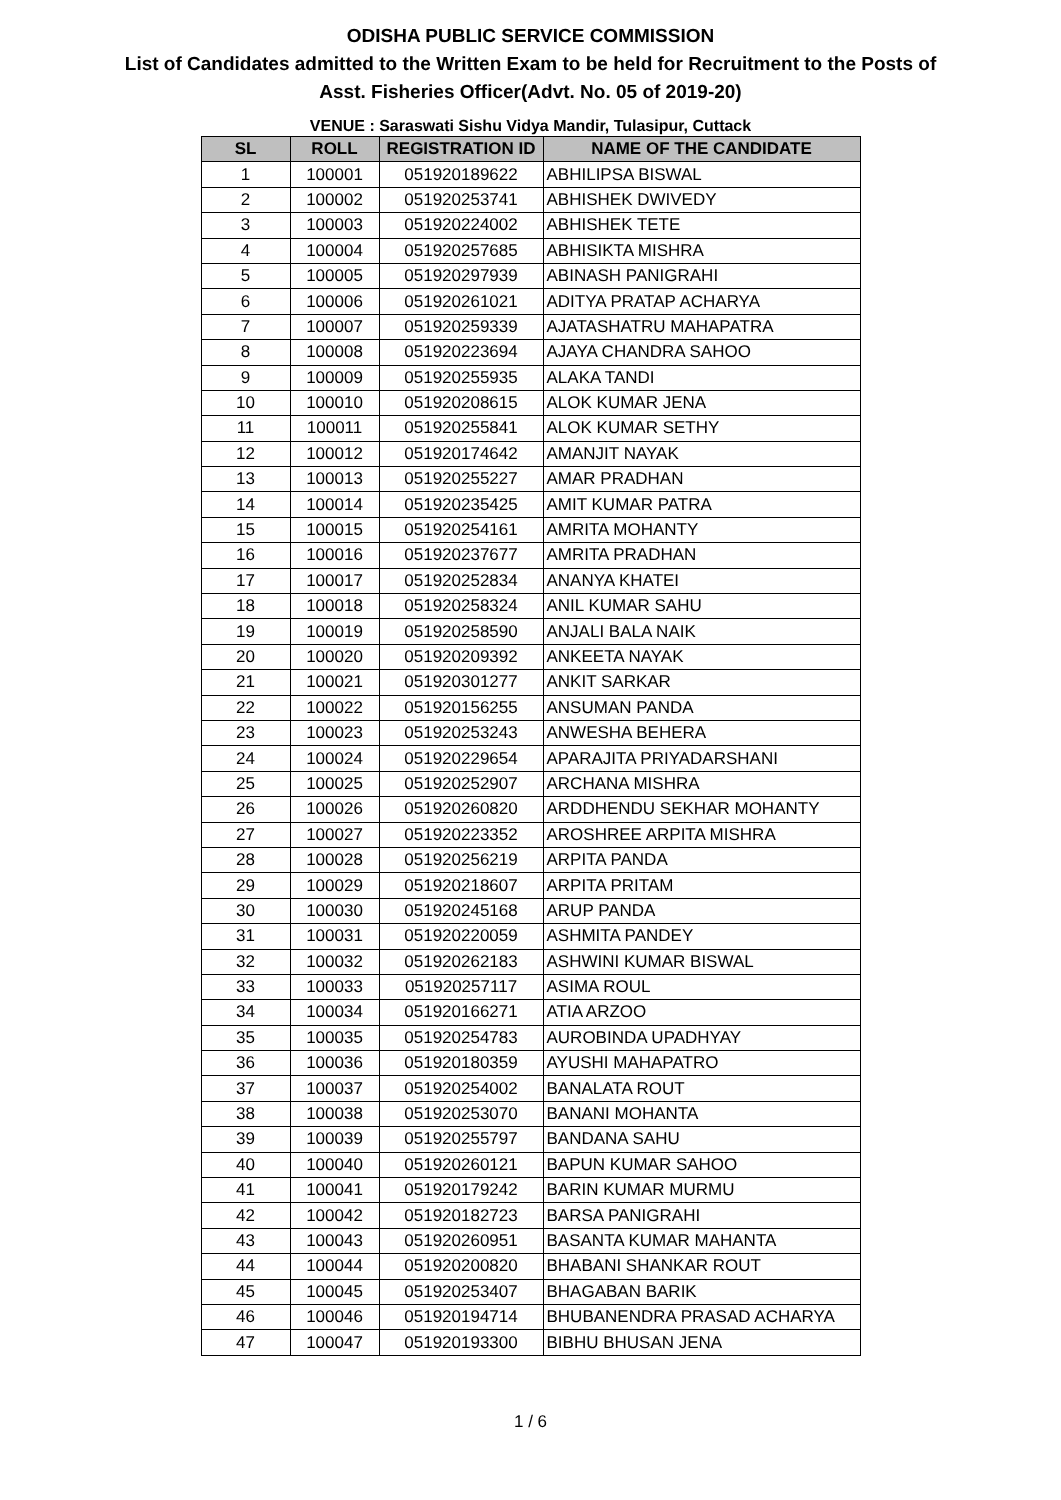ODISHA PUBLIC SERVICE COMMISSION
List of Candidates admitted to the Written Exam to be held for Recruitment to the Posts of
Asst. Fisheries Officer(Advt. No. 05 of 2019-20)
VENUE : Saraswati Sishu Vidya Mandir, Tulasipur, Cuttack
| SL | ROLL | REGISTRATION ID | NAME OF THE CANDIDATE |
| --- | --- | --- | --- |
| 1 | 100001 | 051920189622 | ABHILIPSA BISWAL |
| 2 | 100002 | 051920253741 | ABHISHEK DWIVEDY |
| 3 | 100003 | 051920224002 | ABHISHEK TETE |
| 4 | 100004 | 051920257685 | ABHISIKTA MISHRA |
| 5 | 100005 | 051920297939 | ABINASH PANIGRAHI |
| 6 | 100006 | 051920261021 | ADITYA PRATAP ACHARYA |
| 7 | 100007 | 051920259339 | AJATASHATRU MAHAPATRA |
| 8 | 100008 | 051920223694 | AJAYA CHANDRA SAHOO |
| 9 | 100009 | 051920255935 | ALAKA TANDI |
| 10 | 100010 | 051920208615 | ALOK KUMAR JENA |
| 11 | 100011 | 051920255841 | ALOK KUMAR SETHY |
| 12 | 100012 | 051920174642 | AMANJIT NAYAK |
| 13 | 100013 | 051920255227 | AMAR PRADHAN |
| 14 | 100014 | 051920235425 | AMIT KUMAR PATRA |
| 15 | 100015 | 051920254161 | AMRITA MOHANTY |
| 16 | 100016 | 051920237677 | AMRITA PRADHAN |
| 17 | 100017 | 051920252834 | ANANYA KHATEI |
| 18 | 100018 | 051920258324 | ANIL KUMAR SAHU |
| 19 | 100019 | 051920258590 | ANJALI BALA NAIK |
| 20 | 100020 | 051920209392 | ANKEETA NAYAK |
| 21 | 100021 | 051920301277 | ANKIT SARKAR |
| 22 | 100022 | 051920156255 | ANSUMAN PANDA |
| 23 | 100023 | 051920253243 | ANWESHA BEHERA |
| 24 | 100024 | 051920229654 | APARAJITA PRIYADARSHANI |
| 25 | 100025 | 051920252907 | ARCHANA MISHRA |
| 26 | 100026 | 051920260820 | ARDDHENDU SEKHAR MOHANTY |
| 27 | 100027 | 051920223352 | AROSHREE ARPITA MISHRA |
| 28 | 100028 | 051920256219 | ARPITA PANDA |
| 29 | 100029 | 051920218607 | ARPITA PRITAM |
| 30 | 100030 | 051920245168 | ARUP PANDA |
| 31 | 100031 | 051920220059 | ASHMITA PANDEY |
| 32 | 100032 | 051920262183 | ASHWINI KUMAR BISWAL |
| 33 | 100033 | 051920257117 | ASIMA ROUL |
| 34 | 100034 | 051920166271 | ATIA ARZOO |
| 35 | 100035 | 051920254783 | AUROBINDA UPADHYAY |
| 36 | 100036 | 051920180359 | AYUSHI MAHAPATRO |
| 37 | 100037 | 051920254002 | BANALATA ROUT |
| 38 | 100038 | 051920253070 | BANANI MOHANTA |
| 39 | 100039 | 051920255797 | BANDANA SAHU |
| 40 | 100040 | 051920260121 | BAPUN KUMAR SAHOO |
| 41 | 100041 | 051920179242 | BARIN KUMAR MURMU |
| 42 | 100042 | 051920182723 | BARSA PANIGRAHI |
| 43 | 100043 | 051920260951 | BASANTA KUMAR MAHANTA |
| 44 | 100044 | 051920200820 | BHABANI SHANKAR ROUT |
| 45 | 100045 | 051920253407 | BHAGABAN BARIK |
| 46 | 100046 | 051920194714 | BHUBANENDRA PRASAD ACHARYA |
| 47 | 100047 | 051920193300 | BIBHU BHUSAN JENA |
1 / 6